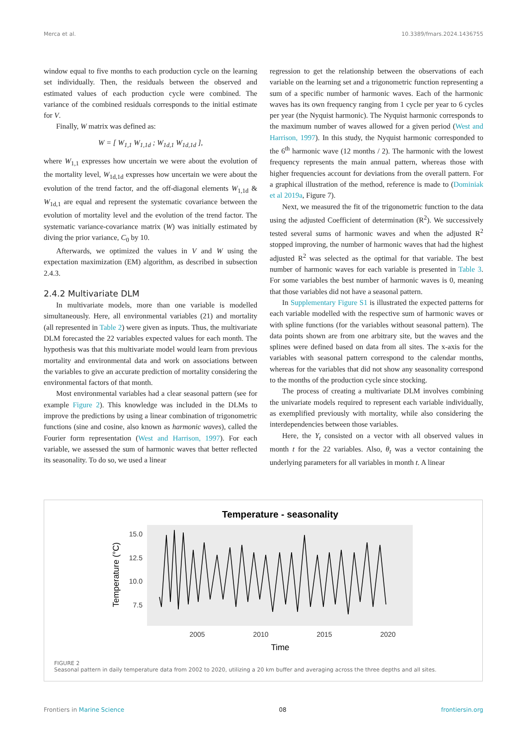Merca et al. 10.3389/fmars.2024.1436755
window equal to five months to each production cycle on the learning set individually. Then, the residuals between the observed and estimated values of each production cycle were combined. The variance of the combined residuals corresponds to the initial estimate for V.
Finally, W matrix was defined as:
W = [ W<sub>1,1</sub> W<sub>1,1d</sub> ; W<sub>1d,1</sub> W<sub>1d,1d</sub> ],
where W<sub>1,1</sub> expresses how uncertain we were about the evolution of the mortality level, W<sub>1d,1d</sub> expresses how uncertain we were about the evolution of the trend factor, and the off-diagonal elements W<sub>1,1d</sub> & W<sub>1d,1</sub> are equal and represent the systematic covariance between the evolution of mortality level and the evolution of the trend factor. The systematic variance-covariance matrix (W) was initially estimated by diving the prior variance, C<sub>0</sub> by 10.
Afterwards, we optimized the values in V and W using the expectation maximization (EM) algorithm, as described in subsection 2.4.3.
2.4.2 Multivariate DLM
In multivariate models, more than one variable is modelled simultaneously. Here, all environmental variables (21) and mortality (all represented in Table 2) were given as inputs. Thus, the multivariate DLM forecasted the 22 variables expected values for each month. The hypothesis was that this multivariate model would learn from previous mortality and environmental data and work on associations between the variables to give an accurate prediction of mortality considering the environmental factors of that month.
Most environmental variables had a clear seasonal pattern (see for example Figure 2). This knowledge was included in the DLMs to improve the predictions by using a linear combination of trigonometric functions (sine and cosine, also known as harmonic waves), called the Fourier form representation (West and Harrison, 1997). For each variable, we assessed the sum of harmonic waves that better reflected its seasonality. To do so, we used a linear
regression to get the relationship between the observations of each variable on the learning set and a trigonometric function representing a sum of a specific number of harmonic waves. Each of the harmonic waves has its own frequency ranging from 1 cycle per year to 6 cycles per year (the Nyquist harmonic). The Nyquist harmonic corresponds to the maximum number of waves allowed for a given period (West and Harrison, 1997). In this study, the Nyquist harmonic corresponded to the 6<sup>th</sup> harmonic wave (12 months / 2). The harmonic with the lowest frequency represents the main annual pattern, whereas those with higher frequencies account for deviations from the overall pattern. For a graphical illustration of the method, reference is made to (Dominiak et al 2019a, Figure 7).
Next, we measured the fit of the trigonometric function to the data using the adjusted Coefficient of determination (R<sup>2</sup>). We successively tested several sums of harmonic waves and when the adjusted R<sup>2</sup> stopped improving, the number of harmonic waves that had the highest adjusted R<sup>2</sup> was selected as the optimal for that variable. The best number of harmonic waves for each variable is presented in Table 3. For some variables the best number of harmonic waves is 0, meaning that those variables did not have a seasonal pattern.
In Supplementary Figure S1 is illustrated the expected patterns for each variable modelled with the respective sum of harmonic waves or with spline functions (for the variables without seasonal pattern). The data points shown are from one arbitrary site, but the waves and the splines were defined based on data from all sites. The x-axis for the variables with seasonal pattern correspond to the calendar months, whereas for the variables that did not show any seasonality correspond to the months of the production cycle since stocking.
The process of creating a multivariate DLM involves combining the univariate models required to represent each variable individually, as exemplified previously with mortality, while also considering the interdependencies between those variables.
Here, the Y<sub>t</sub> consisted on a vector with all observed values in month t for the 22 variables. Also, θ<sub>t</sub> was a vector containing the underlying parameters for all variables in month t. A linear
Temperature - seasonality
15.0
12.5
10.0
7.5
2005
2010
2015
2020
Time
Temperature (°C)
FIGURE 2
Seasonal pattern in daily temperature data from 2002 to 2020, utilizing a 20 km buffer and averaging across the three depths and all sites.
Frontiers in Marine Science 08 frontiersin.org